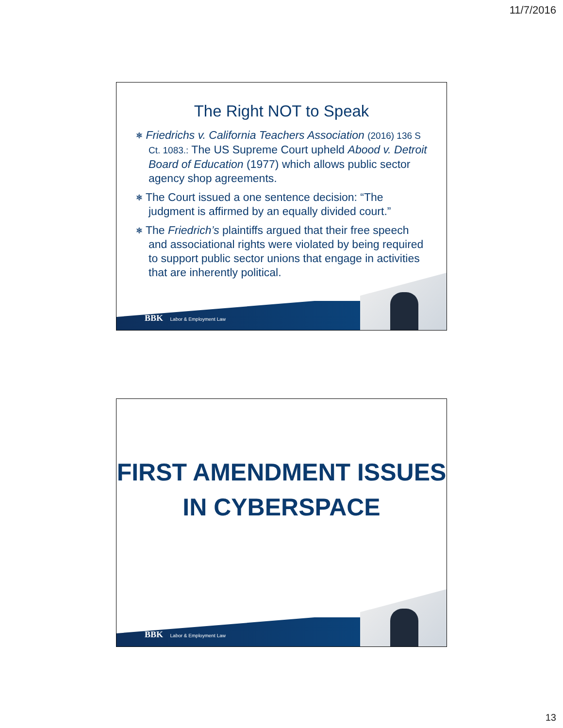11/7/2016
The Right NOT to Speak
⎈ Friedrichs v. California Teachers Association (2016) 136 S Ct. 1083.: The US Supreme Court upheld Abood v. Detroit Board of Education (1977) which allows public sector agency shop agreements.
⎈ The Court issued a one sentence decision: “The judgment is affirmed by an equally divided court.”
⎈ The Friedrich’s plaintiffs argued that their free speech and associational rights were violated by being required to support public sector unions that engage in activities that are inherently political.
BBK Labor & Employment Law
FIRST AMENDMENT ISSUES
IN CYBERSPACE
BBK Labor & Employment Law
13